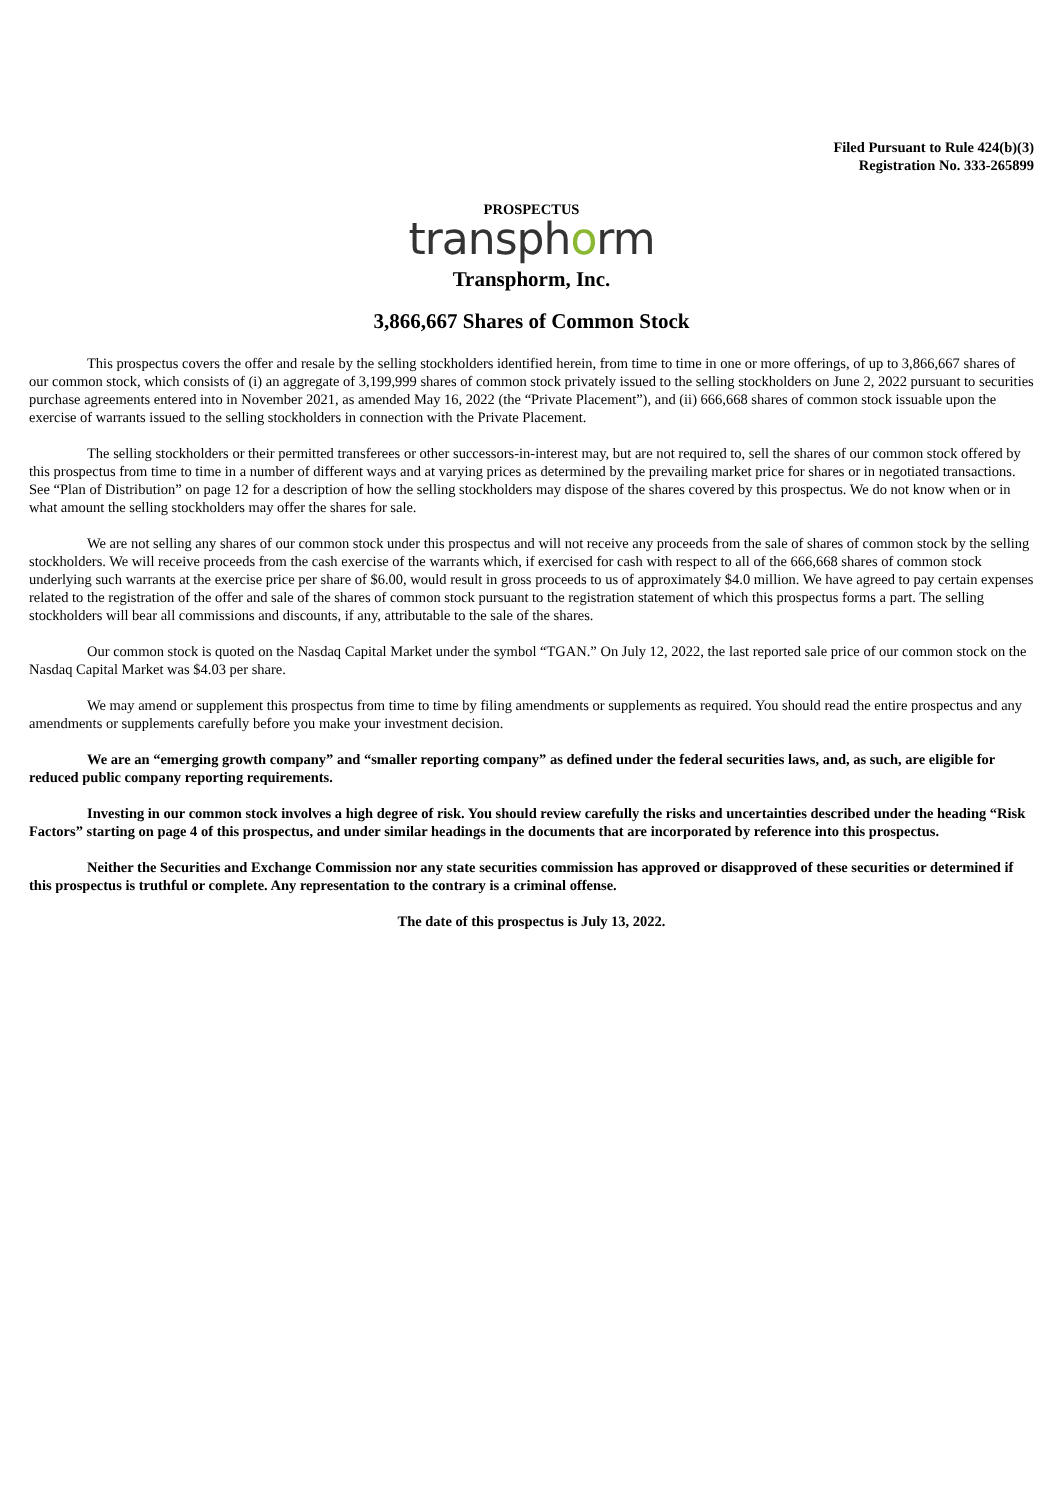Filed Pursuant to Rule 424(b)(3)
Registration No. 333-265899
PROSPECTUS
transphorm
Transphorm, Inc.
3,866,667 Shares of Common Stock
This prospectus covers the offer and resale by the selling stockholders identified herein, from time to time in one or more offerings, of up to 3,866,667 shares of our common stock, which consists of (i) an aggregate of 3,199,999 shares of common stock privately issued to the selling stockholders on June 2, 2022 pursuant to securities purchase agreements entered into in November 2021, as amended May 16, 2022 (the “Private Placement”), and (ii) 666,668 shares of common stock issuable upon the exercise of warrants issued to the selling stockholders in connection with the Private Placement.
The selling stockholders or their permitted transferees or other successors-in-interest may, but are not required to, sell the shares of our common stock offered by this prospectus from time to time in a number of different ways and at varying prices as determined by the prevailing market price for shares or in negotiated transactions. See “Plan of Distribution” on page 12 for a description of how the selling stockholders may dispose of the shares covered by this prospectus. We do not know when or in what amount the selling stockholders may offer the shares for sale.
We are not selling any shares of our common stock under this prospectus and will not receive any proceeds from the sale of shares of common stock by the selling stockholders. We will receive proceeds from the cash exercise of the warrants which, if exercised for cash with respect to all of the 666,668 shares of common stock underlying such warrants at the exercise price per share of $6.00, would result in gross proceeds to us of approximately $4.0 million. We have agreed to pay certain expenses related to the registration of the offer and sale of the shares of common stock pursuant to the registration statement of which this prospectus forms a part. The selling stockholders will bear all commissions and discounts, if any, attributable to the sale of the shares.
Our common stock is quoted on the Nasdaq Capital Market under the symbol “TGAN.” On July 12, 2022, the last reported sale price of our common stock on the Nasdaq Capital Market was $4.03 per share.
We may amend or supplement this prospectus from time to time by filing amendments or supplements as required. You should read the entire prospectus and any amendments or supplements carefully before you make your investment decision.
We are an “emerging growth company” and “smaller reporting company” as defined under the federal securities laws, and, as such, are eligible for reduced public company reporting requirements.
Investing in our common stock involves a high degree of risk. You should review carefully the risks and uncertainties described under the heading “Risk Factors” starting on page 4 of this prospectus, and under similar headings in the documents that are incorporated by reference into this prospectus.
Neither the Securities and Exchange Commission nor any state securities commission has approved or disapproved of these securities or determined if this prospectus is truthful or complete. Any representation to the contrary is a criminal offense.
The date of this prospectus is July 13, 2022.